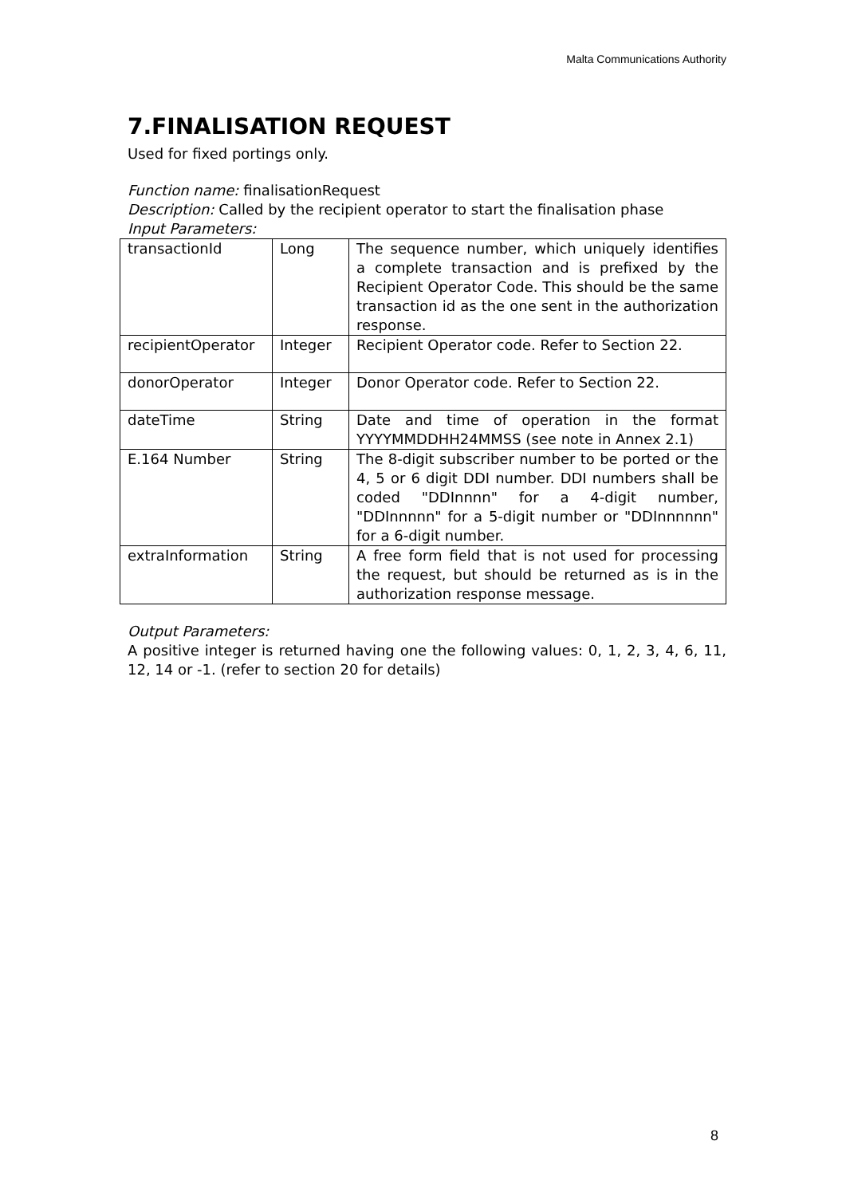Malta Communications Authority
7.FINALISATION REQUEST
Used for fixed portings only.
Function name: finalisationRequest
Description: Called by the recipient operator to start the finalisation phase
Input Parameters:
| transactionId | Long | The sequence number, which uniquely identifies a complete transaction and is prefixed by the Recipient Operator Code. This should be the same transaction id as the one sent in the authorization response. |
| recipientOperator | Integer | Recipient Operator code. Refer to Section 22. |
| donorOperator | Integer | Donor Operator code. Refer to Section 22. |
| dateTime | String | Date and time of operation in the format YYYYMMDDHH24MMSS (see note in Annex 2.1) |
| E.164 Number | String | The 8-digit subscriber number to be ported or the 4, 5 or 6 digit DDI number. DDI numbers shall be coded "DDInnnn" for a 4-digit number, "DDInnnnn" for a 5-digit number or "DDInnnnnn" for a 6-digit number. |
| extraInformation | String | A free form field that is not used for processing the request, but should be returned as is in the authorization response message. |
Output Parameters:
A positive integer is returned having one the following values: 0, 1, 2, 3, 4, 6, 11, 12, 14 or -1. (refer to section 20 for details)
8